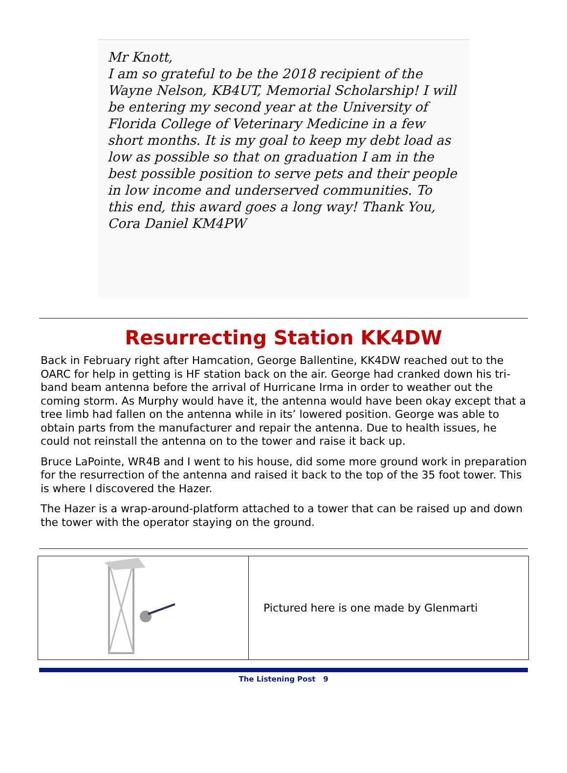Mr Knott,
I am so grateful to be the 2018 recipient of the Wayne Nelson, KB4UT, Memorial Scholarship! I will be entering my second year at the University of Florida College of Veterinary Medicine in a few short months. It is my goal to keep my debt load as low as possible so that on graduation I am in the best possible position to serve pets and their people in low income and underserved communities. To this end, this award goes a long way! Thank You, Cora Daniel KM4PW
Resurrecting Station KK4DW
Back in February right after Hamcation, George Ballentine, KK4DW reached out to the OARC for help in getting is HF station back on the air. George had cranked down his tri-band beam antenna before the arrival of Hurricane Irma in order to weather out the coming storm. As Murphy would have it, the antenna would have been okay except that a tree limb had fallen on the antenna while in its’ lowered position. George was able to obtain parts from the manufacturer and repair the antenna. Due to health issues, he could not reinstall the antenna on to the tower and raise it back up.
Bruce LaPointe, WR4B and I went to his house, did some more ground work in preparation for the resurrection of the antenna and raised it back to the top of the 35 foot tower. This is where I discovered the Hazer.
The Hazer is a wrap-around-platform attached to a tower that can be raised up and down the tower with the operator staying on the ground.
| | Pictured here is one made by Glenmarti |
The Listening Post 9